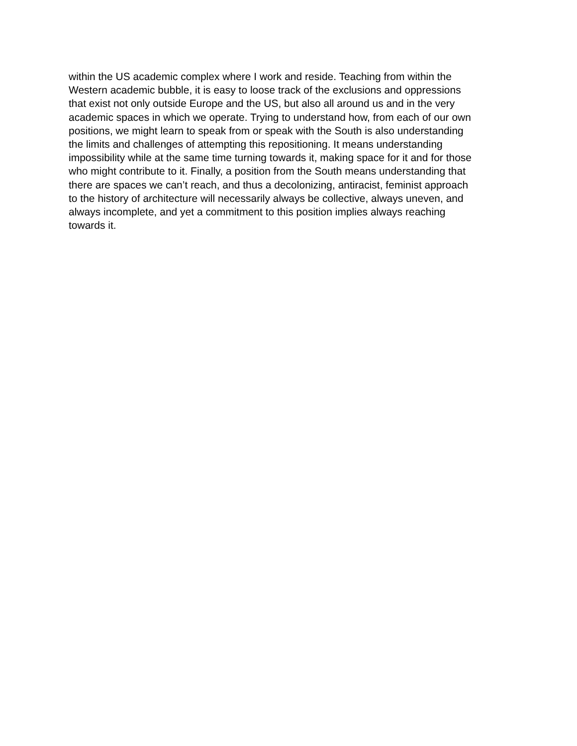within the US academic complex where I work and reside. Teaching from within the
Western academic bubble, it is easy to loose track of the exclusions and oppressions
that exist not only outside Europe and the US, but also all around us and in the very
academic spaces in which we operate. Trying to understand how, from each of our own
positions, we might learn to speak from or speak with the South is also understanding
the limits and challenges of attempting this repositioning. It means understanding
impossibility while at the same time turning towards it, making space for it and for those
who might contribute to it. Finally, a position from the South means understanding that
there are spaces we can’t reach, and thus a decolonizing, antiracist, feminist approach
to the history of architecture will necessarily always be collective, always uneven, and
always incomplete, and yet a commitment to this position implies always reaching
towards it.